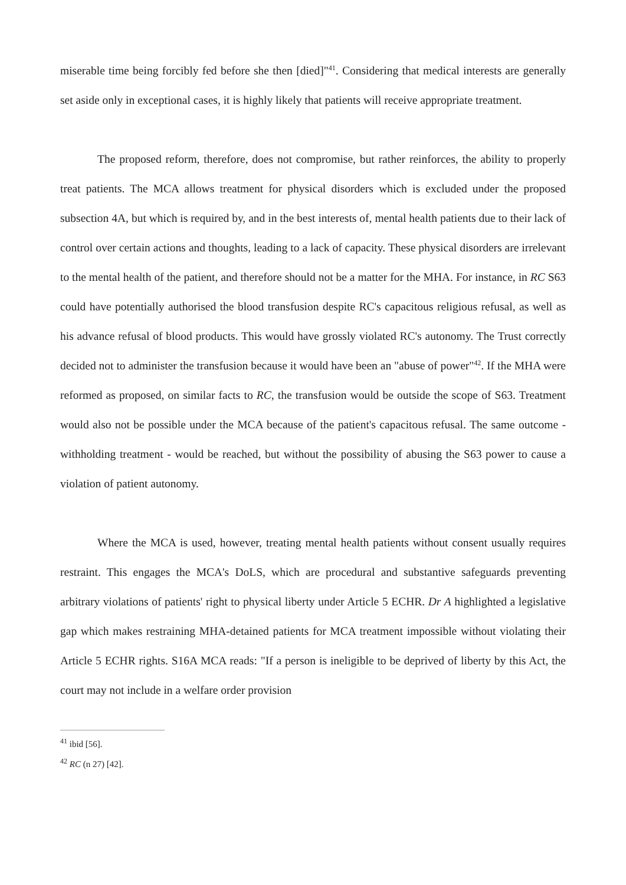miserable time being forcibly fed before she then [died]"<sup>41</sup>. Considering that medical interests are generally set aside only in exceptional cases, it is highly likely that patients will receive appropriate treatment.
The proposed reform, therefore, does not compromise, but rather reinforces, the ability to properly treat patients. The MCA allows treatment for physical disorders which is excluded under the proposed subsection 4A, but which is required by, and in the best interests of, mental health patients due to their lack of control over certain actions and thoughts, leading to a lack of capacity. These physical disorders are irrelevant to the mental health of the patient, and therefore should not be a matter for the MHA. For instance, in RC S63 could have potentially authorised the blood transfusion despite RC's capacitous religious refusal, as well as his advance refusal of blood products. This would have grossly violated RC's autonomy. The Trust correctly decided not to administer the transfusion because it would have been an "abuse of power"<sup>42</sup>. If the MHA were reformed as proposed, on similar facts to RC, the transfusion would be outside the scope of S63. Treatment would also not be possible under the MCA because of the patient's capacitous refusal. The same outcome - withholding treatment - would be reached, but without the possibility of abusing the S63 power to cause a violation of patient autonomy.
Where the MCA is used, however, treating mental health patients without consent usually requires restraint. This engages the MCA's DoLS, which are procedural and substantive safeguards preventing arbitrary violations of patients' right to physical liberty under Article 5 ECHR. Dr A highlighted a legislative gap which makes restraining MHA-detained patients for MCA treatment impossible without violating their Article 5 ECHR rights. S16A MCA reads: "If a person is ineligible to be deprived of liberty by this Act, the court may not include in a welfare order provision
<sup>41</sup> ibid [56].
<sup>42</sup> RC (n 27) [42].